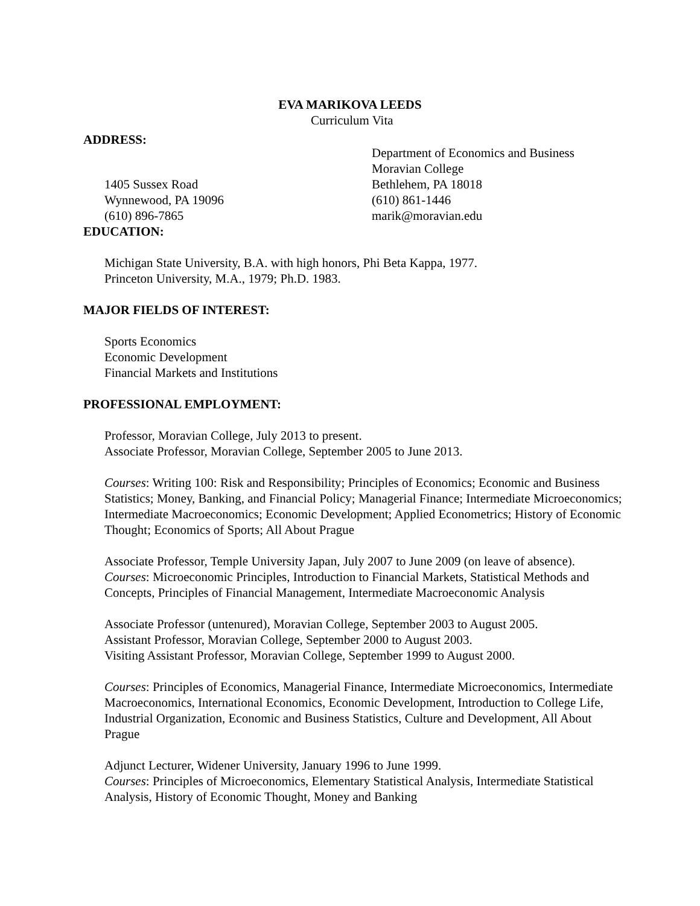EVA MARIKOVA LEEDS
Curriculum Vita
ADDRESS:
1405 Sussex Road
Wynnewood, PA 19096
(610) 896-7865
Department of Economics and Business
Moravian College
Bethlehem, PA 18018
(610) 861-1446
marik@moravian.edu
EDUCATION:
Michigan State University, B.A. with high honors, Phi Beta Kappa, 1977.
Princeton University, M.A., 1979; Ph.D. 1983.
MAJOR FIELDS OF INTEREST:
Sports Economics
Economic Development
Financial Markets and Institutions
PROFESSIONAL EMPLOYMENT:
Professor, Moravian College, July 2013 to present.
Associate Professor, Moravian College, September 2005 to June 2013.
Courses: Writing 100: Risk and Responsibility; Principles of Economics; Economic and Business Statistics; Money, Banking, and Financial Policy; Managerial Finance; Intermediate Microeconomics; Intermediate Macroeconomics; Economic Development; Applied Econometrics; History of Economic Thought; Economics of Sports; All About Prague
Associate Professor, Temple University Japan, July 2007 to June 2009 (on leave of absence).
Courses: Microeconomic Principles, Introduction to Financial Markets, Statistical Methods and Concepts, Principles of Financial Management, Intermediate Macroeconomic Analysis
Associate Professor (untenured), Moravian College, September 2003 to August 2005.
Assistant Professor, Moravian College, September 2000 to August 2003.
Visiting Assistant Professor, Moravian College, September 1999 to August 2000.
Courses: Principles of Economics, Managerial Finance, Intermediate Microeconomics, Intermediate Macroeconomics, International Economics, Economic Development, Introduction to College Life, Industrial Organization, Economic and Business Statistics, Culture and Development, All About Prague
Adjunct Lecturer, Widener University, January 1996 to June 1999.
Courses: Principles of Microeconomics, Elementary Statistical Analysis, Intermediate Statistical Analysis, History of Economic Thought, Money and Banking